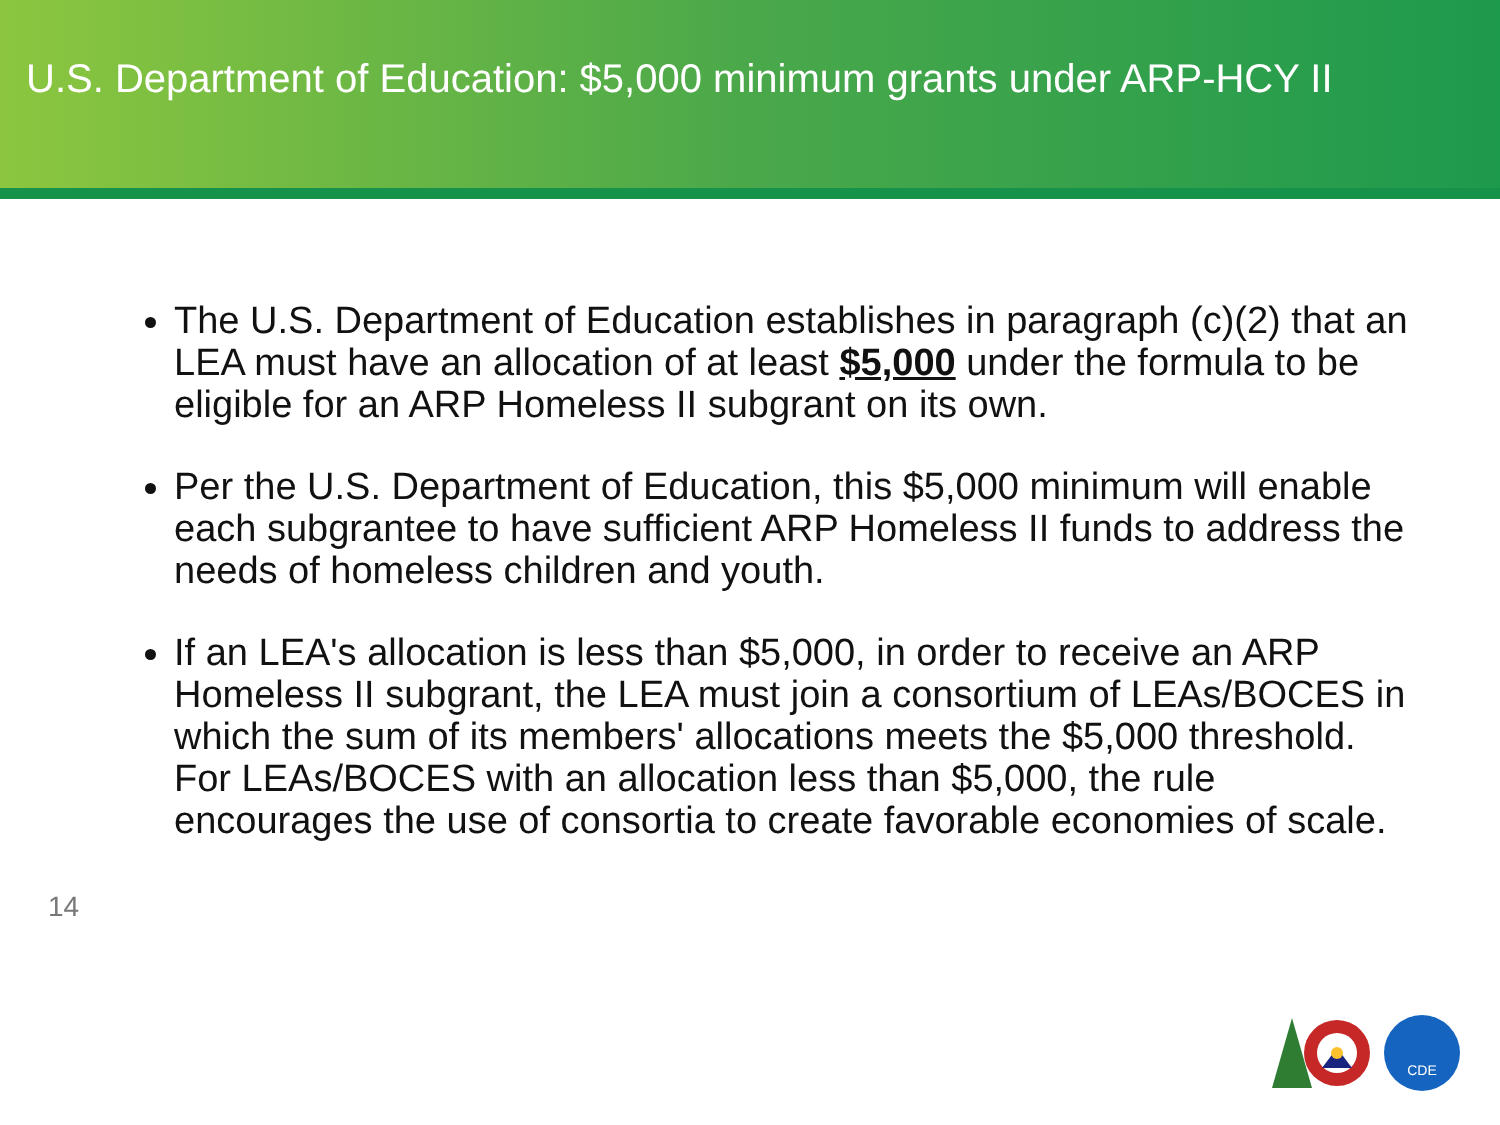U.S. Department of Education: $5,000 minimum grants under ARP-HCY II
The U.S. Department of Education establishes in paragraph (c)(2) that an LEA must have an allocation of at least $5,000 under the formula to be eligible for an ARP Homeless II subgrant on its own.
Per the U.S. Department of Education, this $5,000 minimum will enable each subgrantee to have sufficient ARP Homeless II funds to address the needs of homeless children and youth.
If an LEA's allocation is less than $5,000, in order to receive an ARP Homeless II subgrant, the LEA must join a consortium of LEAs/BOCES in which the sum of its members' allocations meets the $5,000 threshold. For LEAs/BOCES with an allocation less than $5,000, the rule encourages the use of consortia to create favorable economies of scale.
14
CDE